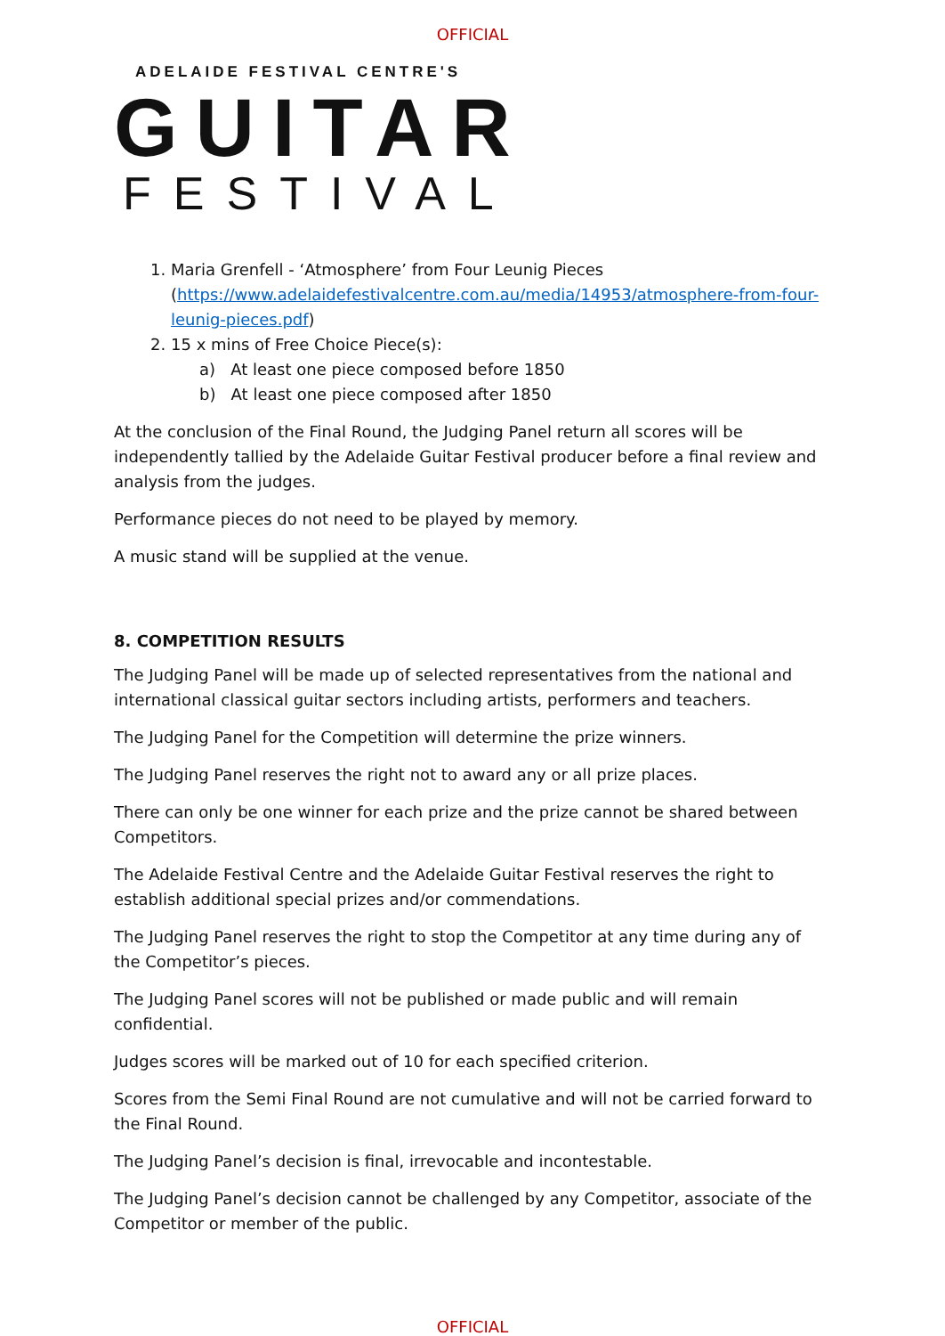OFFICIAL
ADELAIDE FESTIVAL CENTRE'S
GUITAR
FESTIVAL
1. Maria Grenfell - ‘Atmosphere’ from Four Leunig Pieces (https://www.adelaidefestivalcentre.com.au/media/14953/atmosphere-from-four-leunig-pieces.pdf)
2. 15 x mins of Free Choice Piece(s):
a) At least one piece composed before 1850
b) At least one piece composed after 1850
At the conclusion of the Final Round, the Judging Panel return all scores will be independently tallied by the Adelaide Guitar Festival producer before a final review and analysis from the judges.
Performance pieces do not need to be played by memory.
A music stand will be supplied at the venue.
8. COMPETITION RESULTS
The Judging Panel will be made up of selected representatives from the national and international classical guitar sectors including artists, performers and teachers.
The Judging Panel for the Competition will determine the prize winners.
The Judging Panel reserves the right not to award any or all prize places.
There can only be one winner for each prize and the prize cannot be shared between Competitors.
The Adelaide Festival Centre and the Adelaide Guitar Festival reserves the right to establish additional special prizes and/or commendations.
The Judging Panel reserves the right to stop the Competitor at any time during any of the Competitor’s pieces.
The Judging Panel scores will not be published or made public and will remain confidential.
Judges scores will be marked out of 10 for each specified criterion.
Scores from the Semi Final Round are not cumulative and will not be carried forward to the Final Round.
The Judging Panel’s decision is final, irrevocable and incontestable.
The Judging Panel’s decision cannot be challenged by any Competitor, associate of the Competitor or member of the public.
OFFICIAL